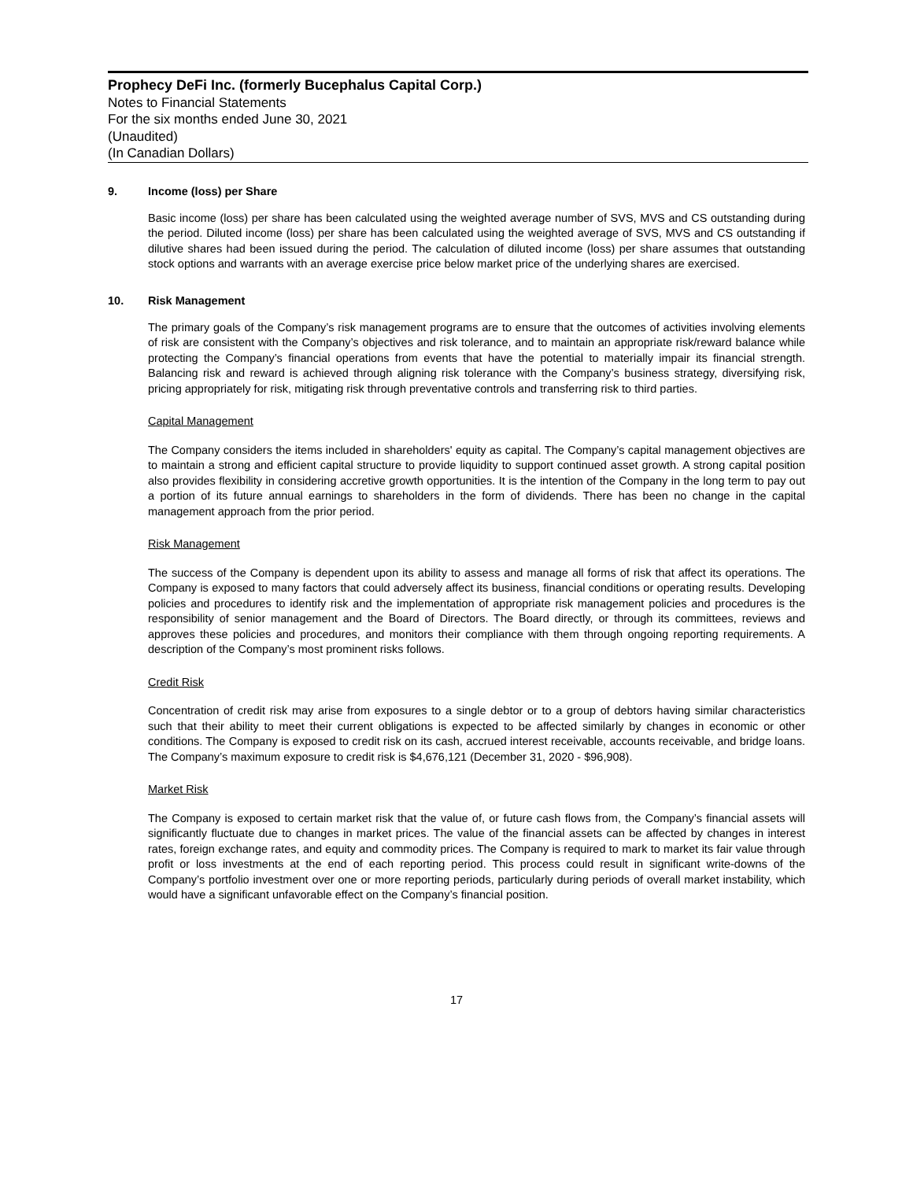Prophecy DeFi Inc. (formerly Bucephalus Capital Corp.)
Notes to Financial Statements
For the six months ended June 30, 2021
(Unaudited)
(In Canadian Dollars)
9. Income (loss) per Share
Basic income (loss) per share has been calculated using the weighted average number of SVS, MVS and CS outstanding during the period. Diluted income (loss) per share has been calculated using the weighted average of SVS, MVS and CS outstanding if dilutive shares had been issued during the period. The calculation of diluted income (loss) per share assumes that outstanding stock options and warrants with an average exercise price below market price of the underlying shares are exercised.
10. Risk Management
The primary goals of the Company’s risk management programs are to ensure that the outcomes of activities involving elements of risk are consistent with the Company’s objectives and risk tolerance, and to maintain an appropriate risk/reward balance while protecting the Company’s financial operations from events that have the potential to materially impair its financial strength. Balancing risk and reward is achieved through aligning risk tolerance with the Company’s business strategy, diversifying risk, pricing appropriately for risk, mitigating risk through preventative controls and transferring risk to third parties.
Capital Management
The Company considers the items included in shareholders' equity as capital. The Company’s capital management objectives are to maintain a strong and efficient capital structure to provide liquidity to support continued asset growth. A strong capital position also provides flexibility in considering accretive growth opportunities. It is the intention of the Company in the long term to pay out a portion of its future annual earnings to shareholders in the form of dividends. There has been no change in the capital management approach from the prior period.
Risk Management
The success of the Company is dependent upon its ability to assess and manage all forms of risk that affect its operations. The Company is exposed to many factors that could adversely affect its business, financial conditions or operating results. Developing policies and procedures to identify risk and the implementation of appropriate risk management policies and procedures is the responsibility of senior management and the Board of Directors. The Board directly, or through its committees, reviews and approves these policies and procedures, and monitors their compliance with them through ongoing reporting requirements. A description of the Company’s most prominent risks follows.
Credit Risk
Concentration of credit risk may arise from exposures to a single debtor or to a group of debtors having similar characteristics such that their ability to meet their current obligations is expected to be affected similarly by changes in economic or other conditions. The Company is exposed to credit risk on its cash, accrued interest receivable, accounts receivable, and bridge loans. The Company’s maximum exposure to credit risk is $4,676,121 (December 31, 2020 - $96,908).
Market Risk
The Company is exposed to certain market risk that the value of, or future cash flows from, the Company’s financial assets will significantly fluctuate due to changes in market prices. The value of the financial assets can be affected by changes in interest rates, foreign exchange rates, and equity and commodity prices. The Company is required to mark to market its fair value through profit or loss investments at the end of each reporting period. This process could result in significant write-downs of the Company’s portfolio investment over one or more reporting periods, particularly during periods of overall market instability, which would have a significant unfavorable effect on the Company’s financial position.
17